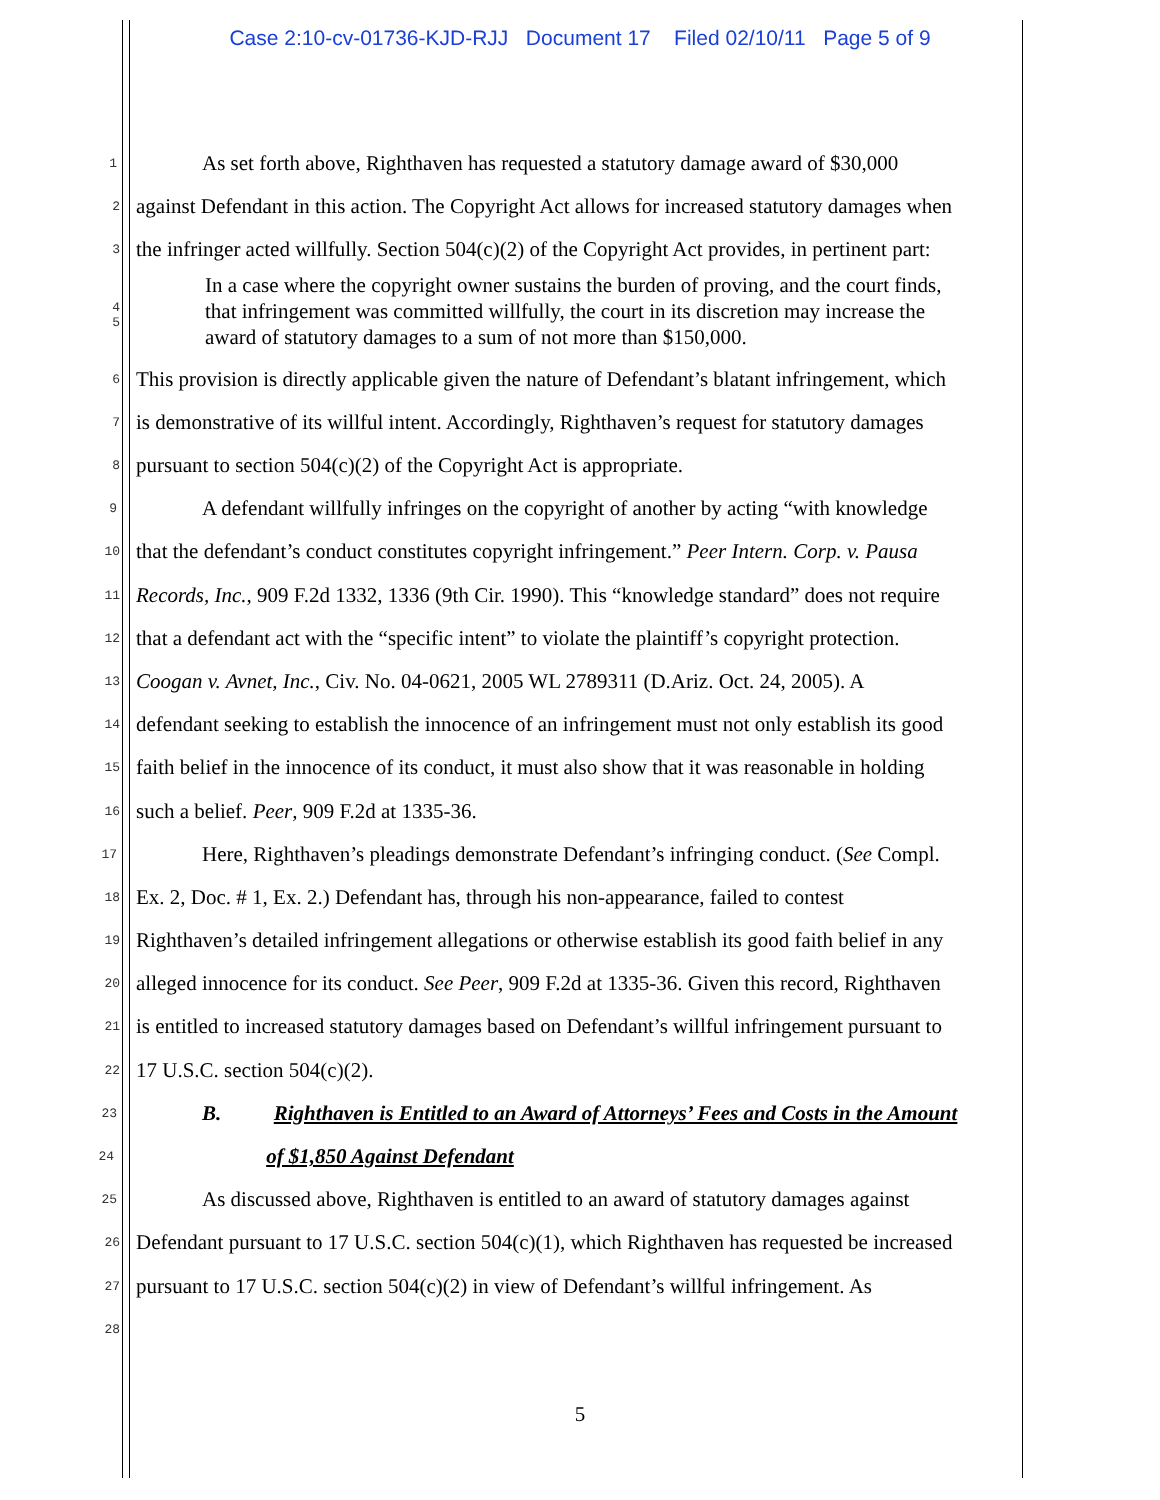Case 2:10-cv-01736-KJD-RJJ Document 17 Filed 02/10/11 Page 5 of 9
1 As set forth above, Righthaven has requested a statutory damage award of $30,000
2 against Defendant in this action. The Copyright Act allows for increased statutory damages when
3 the infringer acted willfully. Section 504(c)(2) of the Copyright Act provides, in pertinent part:
4
5
In a case where the copyright owner sustains the burden of proving, and the court finds, that infringement was committed willfully, the court in its discretion may increase the award of statutory damages to a sum of not more than $150,000.
6 This provision is directly applicable given the nature of Defendant’s blatant infringement, which
7 is demonstrative of its willful intent. Accordingly, Righthaven’s request for statutory damages
8 pursuant to section 504(c)(2) of the Copyright Act is appropriate.
9 A defendant willfully infringes on the copyright of another by acting “with knowledge
10 that the defendant’s conduct constitutes copyright infringement.” Peer Intern. Corp. v. Pausa
11 Records, Inc., 909 F.2d 1332, 1336 (9th Cir. 1990). This “knowledge standard” does not require
12 that a defendant act with the “specific intent” to violate the plaintiff’s copyright protection.
13 Coogan v. Avnet, Inc., Civ. No. 04-0621, 2005 WL 2789311 (D.Ariz. Oct. 24, 2005). A
14 defendant seeking to establish the innocence of an infringement must not only establish its good
15 faith belief in the innocence of its conduct, it must also show that it was reasonable in holding
16 such a belief. Peer, 909 F.2d at 1335-36.
17 Here, Righthaven’s pleadings demonstrate Defendant’s infringing conduct. (See Compl.
18 Ex. 2, Doc. # 1, Ex. 2.) Defendant has, through his non-appearance, failed to contest
19 Righthaven’s detailed infringement allegations or otherwise establish its good faith belief in any
20 alleged innocence for its conduct. See Peer, 909 F.2d at 1335-36. Given this record, Righthaven
21 is entitled to increased statutory damages based on Defendant’s willful infringement pursuant to
22 17 U.S.C. section 504(c)(2).
23 B. Righthaven is Entitled to an Award of Attorneys’ Fees and Costs in the Amount
24 of $1,850 Against Defendant
25 As discussed above, Righthaven is entitled to an award of statutory damages against
26 Defendant pursuant to 17 U.S.C. section 504(c)(1), which Righthaven has requested be increased
27 pursuant to 17 U.S.C. section 504(c)(2) in view of Defendant’s willful infringement. As
28
5